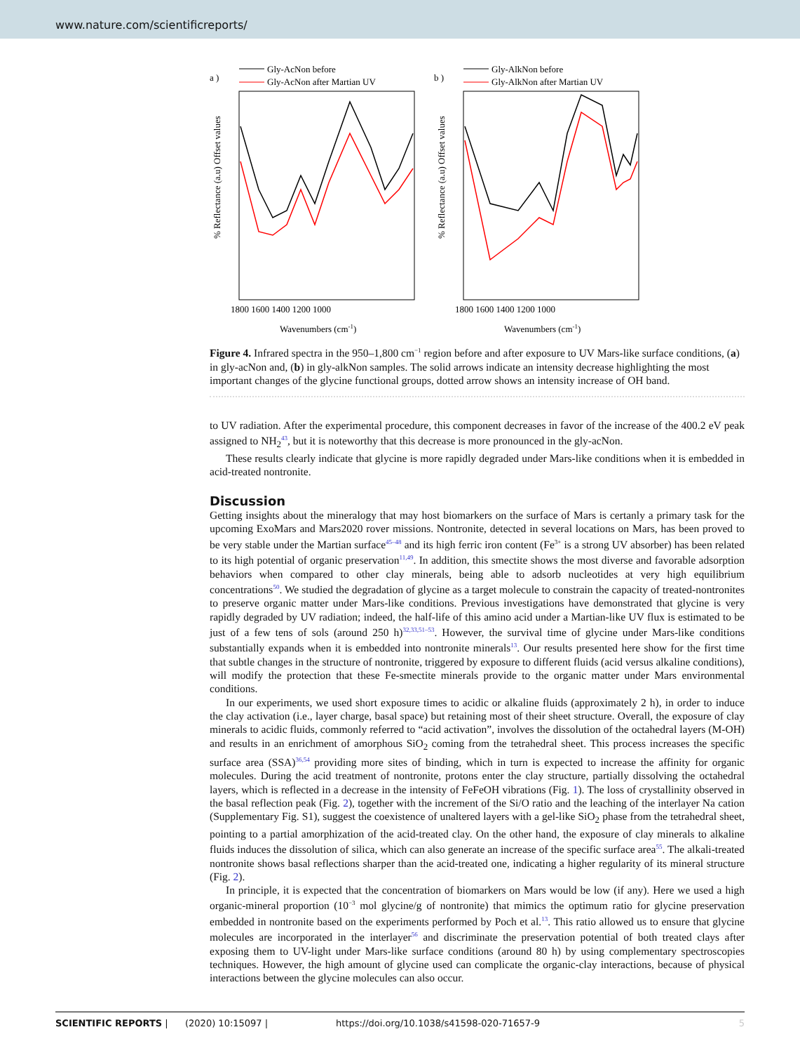www.nature.com/scientificreports/
a )
Gly-AcNon before
Gly-AcNon after Martian UV
% Reflectance (a.u) Offset values
1800 1600 1400 1200 1000
Wavenumbers (cm-1)
b )
Gly-AlkNon before
Gly-AlkNon after Martian UV
% Reflectance (a.u) Offset values
1800 1600 1400 1200 1000
Wavenumbers (cm-1)
Figure 4. Infrared spectra in the 950–1,800 cm<sup>−1</sup> region before and after exposure to UV Mars-like surface conditions, (a) in gly-acNon and, (b) in gly-alkNon samples. The solid arrows indicate an intensity decrease highlighting the most important changes of the glycine functional groups, dotted arrow shows an intensity increase of OH band.
to UV radiation. After the experimental procedure, this component decreases in favor of the increase of the 400.2 eV peak assigned to NH<sub>2</sub><sup>43</sup>, but it is noteworthy that this decrease is more pronounced in the gly-acNon.
These results clearly indicate that glycine is more rapidly degraded under Mars-like conditions when it is embedded in acid-treated nontronite.
Discussion
Getting insights about the mineralogy that may host biomarkers on the surface of Mars is certanly a primary task for the upcoming ExoMars and Mars2020 rover missions. Nontronite, detected in several locations on Mars, has been proved to be very stable under the Martian surface<sup>45–48</sup> and its high ferric iron content (Fe<sup>3+</sup> is a strong UV absorber) has been related to its high potential of organic preservation<sup>11,49</sup>. In addition, this smectite shows the most diverse and favorable adsorption behaviors when compared to other clay minerals, being able to adsorb nucleotides at very high equilibrium concentrations<sup>50</sup>. We studied the degradation of glycine as a target molecule to constrain the capacity of treated-nontronites to preserve organic matter under Mars-like conditions. Previous investigations have demonstrated that glycine is very rapidly degraded by UV radiation; indeed, the half-life of this amino acid under a Martian-like UV flux is estimated to be just of a few tens of sols (around 250 h)<sup>32,33,51–53</sup>. However, the survival time of glycine under Mars-like conditions substantially expands when it is embedded into nontronite minerals<sup>13</sup>. Our results presented here show for the first time that subtle changes in the structure of nontronite, triggered by exposure to different fluids (acid versus alkaline conditions), will modify the protection that these Fe-smectite minerals provide to the organic matter under Mars environmental conditions.
In our experiments, we used short exposure times to acidic or alkaline fluids (approximately 2 h), in order to induce the clay activation (i.e., layer charge, basal space) but retaining most of their sheet structure. Overall, the exposure of clay minerals to acidic fluids, commonly referred to “acid activation”, involves the dissolution of the octahedral layers (M-OH) and results in an enrichment of amorphous SiO<sub>2</sub> coming from the tetrahedral sheet. This process increases the specific surface area (SSA)<sup>36,54</sup> providing more sites of binding, which in turn is expected to increase the affinity for organic molecules. During the acid treatment of nontronite, protons enter the clay structure, partially dissolving the octahedral layers, which is reflected in a decrease in the intensity of FeFeOH vibrations (Fig. 1). The loss of crystallinity observed in the basal reflection peak (Fig. 2), together with the increment of the Si/O ratio and the leaching of the interlayer Na cation (Supplementary Fig. S1), suggest the coexistence of unaltered layers with a gel-like SiO<sub>2</sub> phase from the tetrahedral sheet, pointing to a partial amorphization of the acid-treated clay. On the other hand, the exposure of clay minerals to alkaline fluids induces the dissolution of silica, which can also generate an increase of the specific surface area<sup>55</sup>. The alkali-treated nontronite shows basal reflections sharper than the acid-treated one, indicating a higher regularity of its mineral structure (Fig. 2).
In principle, it is expected that the concentration of biomarkers on Mars would be low (if any). Here we used a high organic-mineral proportion (10<sup>−3</sup> mol glycine/g of nontronite) that mimics the optimum ratio for glycine preservation embedded in nontronite based on the experiments performed by Poch et al.<sup>13</sup>. This ratio allowed us to ensure that glycine molecules are incorporated in the interlayer<sup>56</sup> and discriminate the preservation potential of both treated clays after exposing them to UV-light under Mars-like surface conditions (around 80 h) by using complementary spectroscopies techniques. However, the high amount of glycine used can complicate the organic-clay interactions, because of physical interactions between the glycine molecules can also occur.
SCIENTIFIC REPORTS | (2020) 10:15097 | https://doi.org/10.1038/s41598-020-71657-9 5